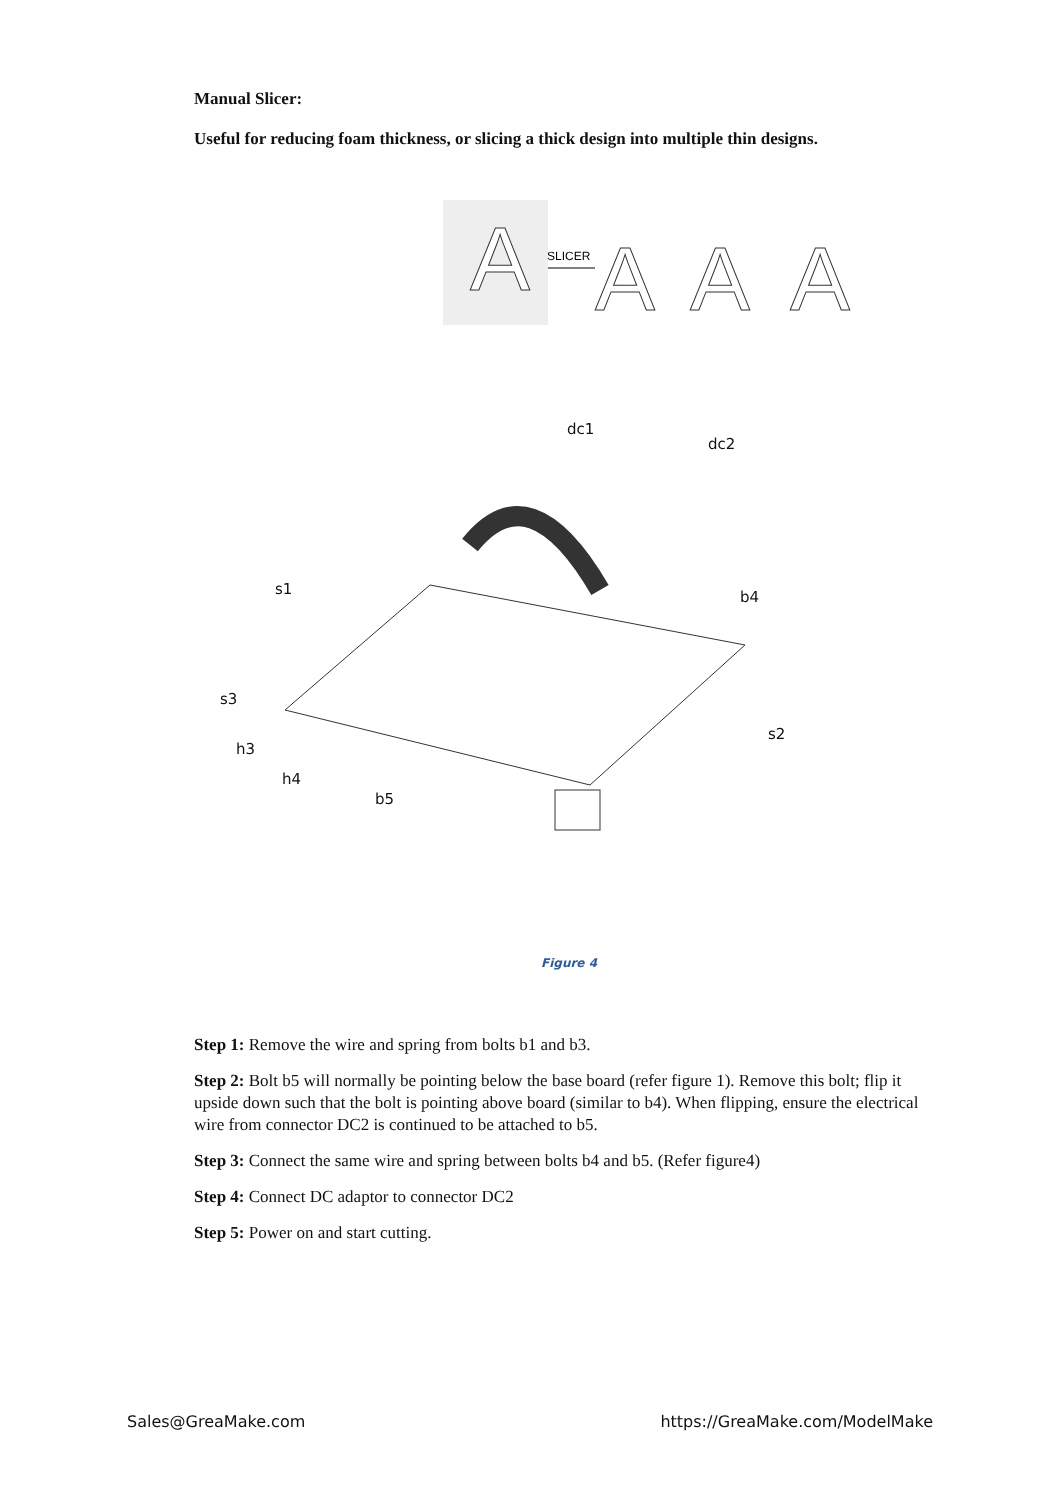Manual Slicer:
Useful for reducing foam thickness, or slicing a thick design into multiple thin designs.
A
SLICER
A
A
A
dc1
dc2
s1 b4
s3
s2
h3
h4
b5
Figure 4
Step 1: Remove the wire and spring from bolts b1 and b3.
Step 2: Bolt b5 will normally be pointing below the base board (refer figure 1). Remove this bolt; flip it upside down such that the bolt is pointing above board (similar to b4). When flipping, ensure the electrical wire from connector DC2 is continued to be attached to b5.
Step 3: Connect the same wire and spring between bolts b4 and b5. (Refer figure4)
Step 4: Connect DC adaptor to connector DC2
Step 5: Power on and start cutting.
Sales@GreaMake.com https://GreaMake.com/ModelMake